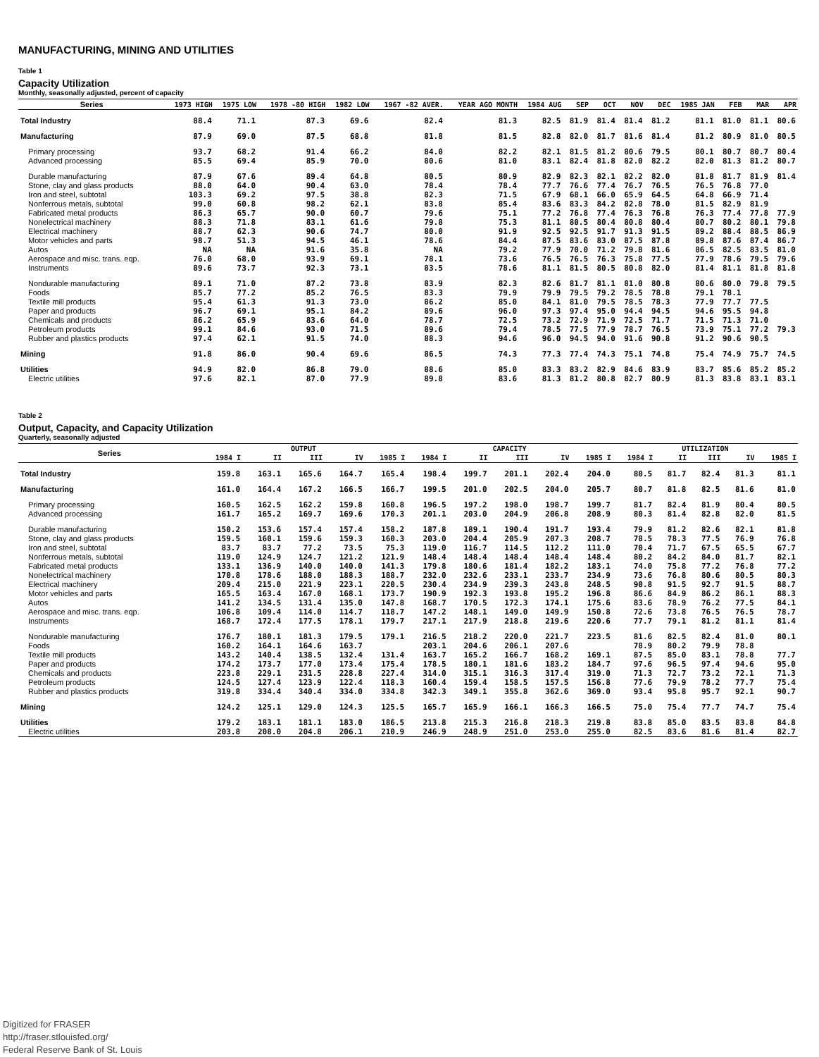MANUFACTURING, MINING AND UTILITIES
Table 1
Capacity Utilization
Monthly, seasonally adjusted, percent of capacity
| Series | 1973 HIGH | 1975 LOW | 1978 -80 HIGH | 1982 LOW | 1967 -82 AVER. | YEAR AGO MONTH | 1984 AUG | SEP | OCT | NOV | DEC | 1985 JAN | FEB | MAR | APR |
| --- | --- | --- | --- | --- | --- | --- | --- | --- | --- | --- | --- | --- | --- | --- | --- |
| Total Industry | 88.4 | 71.1 | 87.3 | 69.6 | 82.4 | 81.3 | 82.5 | 81.9 | 81.4 | 81.4 | 81.2 | 81.1 | 81.0 | 81.1 | 80.6 |
| Manufacturing | 87.9 | 69.0 | 87.5 | 68.8 | 81.8 | 81.5 | 82.8 | 82.0 | 81.7 | 81.6 | 81.4 | 81.2 | 80.9 | 81.0 | 80.5 |
| Primary processing | 93.7 | 68.2 | 91.4 | 66.2 | 84.0 | 82.2 | 82.1 | 81.5 | 81.2 | 80.6 | 79.5 | 80.1 | 80.7 | 80.7 | 80.4 |
| Advanced processing | 85.5 | 69.4 | 85.9 | 70.0 | 80.6 | 81.0 | 83.1 | 82.4 | 81.8 | 82.0 | 82.2 | 82.0 | 81.3 | 81.2 | 80.7 |
| Durable manufacturing | 87.9 | 67.6 | 89.4 | 64.8 | 80.5 | 80.9 | 82.9 | 82.3 | 82.1 | 82.2 | 82.0 | 81.8 | 81.7 | 81.9 | 81.4 |
| Stone, clay and glass products | 88.0 | 64.0 | 90.4 | 63.0 | 78.4 | 78.4 | 77.7 | 76.6 | 77.4 | 76.7 | 76.5 | 76.5 | 76.8 | 77.0 | |
| Iron and steel, subtotal | 103.3 | 69.2 | 97.5 | 38.8 | 82.3 | 71.5 | 67.9 | 68.1 | 66.0 | 65.9 | 64.5 | 64.8 | 66.9 | 71.4 | |
| Nonferrous metals, subtotal | 99.0 | 60.8 | 98.2 | 62.1 | 83.8 | 85.4 | 83.6 | 83.3 | 84.2 | 82.8 | 78.0 | 81.5 | 82.9 | 81.9 | |
| Fabricated metal products | 86.3 | 65.7 | 90.0 | 60.7 | 79.6 | 75.1 | 77.2 | 76.8 | 77.4 | 76.3 | 76.8 | 76.3 | 77.4 | 77.8 | 77.9 |
| Nonelectrical machinery | 88.3 | 71.8 | 83.1 | 61.6 | 79.8 | 75.3 | 81.1 | 80.5 | 80.4 | 80.8 | 80.4 | 80.7 | 80.2 | 80.1 | 79.8 |
| Electrical machinery | 88.7 | 62.3 | 90.6 | 74.7 | 80.0 | 91.9 | 92.5 | 92.5 | 91.7 | 91.3 | 91.5 | 89.2 | 88.4 | 88.5 | 86.9 |
| Motor vehicles and parts | 98.7 | 51.3 | 94.5 | 46.1 | 78.6 | 84.4 | 87.5 | 83.6 | 83.0 | 87.5 | 87.8 | 89.8 | 87.6 | 87.4 | 86.7 |
| Autos | NA | NA | 91.6 | 35.8 | NA | 79.2 | 77.9 | 70.0 | 71.2 | 79.8 | 81.6 | 86.5 | 82.5 | 83.5 | 81.0 |
| Aerospace and misc. trans. eqp. | 76.0 | 68.0 | 93.9 | 69.1 | 78.1 | 73.6 | 76.5 | 76.5 | 76.3 | 75.8 | 77.5 | 77.9 | 78.6 | 79.5 | 79.6 |
| Instruments | 89.6 | 73.7 | 92.3 | 73.1 | 83.5 | 78.6 | 81.1 | 81.5 | 80.5 | 80.8 | 82.0 | 81.4 | 81.1 | 81.8 | 81.8 |
| Nondurable manufacturing | 89.1 | 71.0 | 87.2 | 73.8 | 83.9 | 82.3 | 82.6 | 81.7 | 81.1 | 81.0 | 80.8 | 80.6 | 80.0 | 79.8 | 79.5 |
| Foods | 85.7 | 77.2 | 85.2 | 76.5 | 83.3 | 79.9 | 79.9 | 79.5 | 79.2 | 78.5 | 78.8 | 79.1 | 78.1 | | |
| Textile mill products | 95.4 | 61.3 | 91.3 | 73.0 | 86.2 | 85.0 | 84.1 | 81.0 | 79.5 | 78.5 | 78.3 | 77.9 | 77.7 | 77.5 | |
| Paper and products | 96.7 | 69.1 | 95.1 | 84.2 | 89.6 | 96.0 | 97.3 | 97.4 | 95.0 | 94.4 | 94.5 | 94.6 | 95.5 | 94.8 | |
| Chemicals and products | 86.2 | 65.9 | 83.6 | 64.0 | 78.7 | 72.5 | 73.2 | 72.9 | 71.9 | 72.5 | 71.7 | 71.5 | 71.3 | 71.0 | |
| Petroleum products | 99.1 | 84.6 | 93.0 | 71.5 | 89.6 | 79.4 | 78.5 | 77.5 | 77.9 | 78.7 | 76.5 | 73.9 | 75.1 | 77.2 | 79.3 |
| Rubber and plastics products | 97.4 | 62.1 | 91.5 | 74.0 | 88.3 | 94.6 | 96.0 | 94.5 | 94.0 | 91.6 | 90.8 | 91.2 | 90.6 | 90.5 | |
| Mining | 91.8 | 86.0 | 90.4 | 69.6 | 86.5 | 74.3 | 77.3 | 77.4 | 74.3 | 75.1 | 74.8 | 75.4 | 74.9 | 75.7 | 74.5 |
| Utilities | 94.9 | 82.0 | 86.8 | 79.0 | 88.6 | 85.0 | 83.3 | 83.2 | 82.9 | 84.6 | 83.9 | 83.7 | 85.6 | 85.2 | 85.2 |
| Electric utilities | 97.6 | 82.1 | 87.0 | 77.9 | 89.8 | 83.6 | 81.3 | 81.2 | 80.8 | 82.7 | 80.9 | 81.3 | 83.8 | 83.1 | 83.1 |
Table 2
Output, Capacity, and Capacity Utilization
Quarterly, seasonally adjusted
| Series | OUTPUT | | | | | CAPACITY | | | | | UTILIZATION | | | | |
| --- | --- | --- | --- | --- | --- | --- | --- | --- | --- | --- | --- | --- | --- | --- | --- |
| | 1984 I | II | III | IV | 1985 I | 1984 I | II | III | IV | 1985 I | 1984 I | II | III | IV | 1985 I |
| Total Industry | 159.8 | 163.1 | 165.6 | 164.7 | 165.4 | 198.4 | 199.7 | 201.1 | 202.4 | 204.0 | 80.5 | 81.7 | 82.4 | 81.3 | 81.1 |
| Manufacturing | 161.0 | 164.4 | 167.2 | 166.5 | 166.7 | 199.5 | 201.0 | 202.5 | 204.0 | 205.7 | 80.7 | 81.8 | 82.5 | 81.6 | 81.0 |
| Primary processing | 160.5 | 162.5 | 162.2 | 159.8 | 160.8 | 196.5 | 197.2 | 198.0 | 198.7 | 199.7 | 81.7 | 82.4 | 81.9 | 80.4 | 80.5 |
| Advanced processing | 161.7 | 165.2 | 169.7 | 169.6 | 170.3 | 201.1 | 203.0 | 204.9 | 206.8 | 208.9 | 80.3 | 81.4 | 82.8 | 82.0 | 81.5 |
| Durable manufacturing | 150.2 | 153.6 | 157.4 | 157.4 | 158.2 | 187.8 | 189.1 | 190.4 | 191.7 | 193.4 | 79.9 | 81.2 | 82.6 | 82.1 | 81.8 |
| Stone, clay and glass products | 159.5 | 160.1 | 159.6 | 159.3 | 160.3 | 203.0 | 204.4 | 205.9 | 207.3 | 208.7 | 78.5 | 78.3 | 77.5 | 76.9 | 76.8 |
| Iron and steel, subtotal | 83.7 | 83.7 | 77.2 | 73.5 | 75.3 | 119.0 | 116.7 | 114.5 | 112.2 | 111.0 | 70.4 | 71.7 | 67.5 | 65.5 | 67.7 |
| Nonferrous metals, subtotal | 119.0 | 124.9 | 124.7 | 121.2 | 121.9 | 148.4 | 148.4 | 148.4 | 148.4 | 148.4 | 80.2 | 84.2 | 84.0 | 81.7 | 82.1 |
| Fabricated metal products | 133.1 | 136.9 | 140.0 | 140.0 | 141.3 | 179.8 | 180.6 | 181.4 | 182.2 | 183.1 | 74.0 | 75.8 | 77.2 | 76.8 | 77.2 |
| Nonelectrical machinery | 170.8 | 178.6 | 188.0 | 188.3 | 188.7 | 232.0 | 232.6 | 233.1 | 233.7 | 234.9 | 73.6 | 76.8 | 80.6 | 80.5 | 80.3 |
| Electrical machinery | 209.4 | 215.0 | 221.9 | 223.1 | 220.5 | 230.4 | 234.9 | 239.3 | 243.8 | 248.5 | 90.8 | 91.5 | 92.7 | 91.5 | 88.7 |
| Motor vehicles and parts | 165.5 | 163.4 | 167.0 | 168.1 | 173.7 | 190.9 | 192.3 | 193.8 | 195.2 | 196.8 | 86.6 | 84.9 | 86.2 | 86.1 | 88.3 |
| Autos | 141.2 | 134.5 | 131.4 | 135.0 | 147.8 | 168.7 | 170.5 | 172.3 | 174.1 | 175.6 | 83.6 | 78.9 | 76.2 | 77.5 | 84.1 |
| Aerospace and misc. trans. eqp. | 106.8 | 109.4 | 114.0 | 114.7 | 118.7 | 147.2 | 148.1 | 149.0 | 149.9 | 150.8 | 72.6 | 73.8 | 76.5 | 76.5 | 78.7 |
| Instruments | 168.7 | 172.4 | 177.5 | 178.1 | 179.7 | 217.1 | 217.9 | 218.8 | 219.6 | 220.6 | 77.7 | 79.1 | 81.2 | 81.1 | 81.4 |
| Nondurable manufacturing | 176.7 | 180.1 | 181.3 | 179.5 | 179.1 | 216.5 | 218.2 | 220.0 | 221.7 | 223.5 | 81.6 | 82.5 | 82.4 | 81.0 | 80.1 |
| Foods | 160.2 | 164.1 | 164.6 | 163.7 | | 203.1 | 204.6 | 206.1 | 207.6 | | 78.9 | 80.2 | 79.9 | 78.8 | |
| Textile mill products | 143.2 | 140.4 | 138.5 | 132.4 | 131.4 | 163.7 | 165.2 | 166.7 | 168.2 | 169.1 | 87.5 | 85.0 | 83.1 | 78.8 | 77.7 |
| Paper and products | 174.2 | 173.7 | 177.0 | 173.4 | 175.4 | 178.5 | 180.1 | 181.6 | 183.2 | 184.7 | 97.6 | 96.5 | 97.4 | 94.6 | 95.0 |
| Chemicals and products | 223.8 | 229.1 | 231.5 | 228.8 | 227.4 | 314.0 | 315.1 | 316.3 | 317.4 | 319.0 | 71.3 | 72.7 | 73.2 | 72.1 | 71.3 |
| Petroleum products | 124.5 | 127.4 | 123.9 | 122.4 | 118.3 | 160.4 | 159.4 | 158.5 | 157.5 | 156.8 | 77.6 | 79.9 | 78.2 | 77.7 | 75.4 |
| Rubber and plastics products | 319.8 | 334.4 | 340.4 | 334.0 | 334.8 | 342.3 | 349.1 | 355.8 | 362.6 | 369.0 | 93.4 | 95.8 | 95.7 | 92.1 | 90.7 |
| Mining | 124.2 | 125.1 | 129.0 | 124.3 | 125.5 | 165.7 | 165.9 | 166.1 | 166.3 | 166.5 | 75.0 | 75.4 | 77.7 | 74.7 | 75.4 |
| Utilities | 179.2 | 183.1 | 181.1 | 183.0 | 186.5 | 213.8 | 215.3 | 216.8 | 218.3 | 219.8 | 83.8 | 85.0 | 83.5 | 83.8 | 84.8 |
| Electric utilities | 203.8 | 208.0 | 204.8 | 206.1 | 210.9 | 246.9 | 248.9 | 251.0 | 253.0 | 255.0 | 82.5 | 83.6 | 81.6 | 81.4 | 82.7 |
Digitized for FRASER
http://fraser.stlouisfed.org/
Federal Reserve Bank of St. Louis